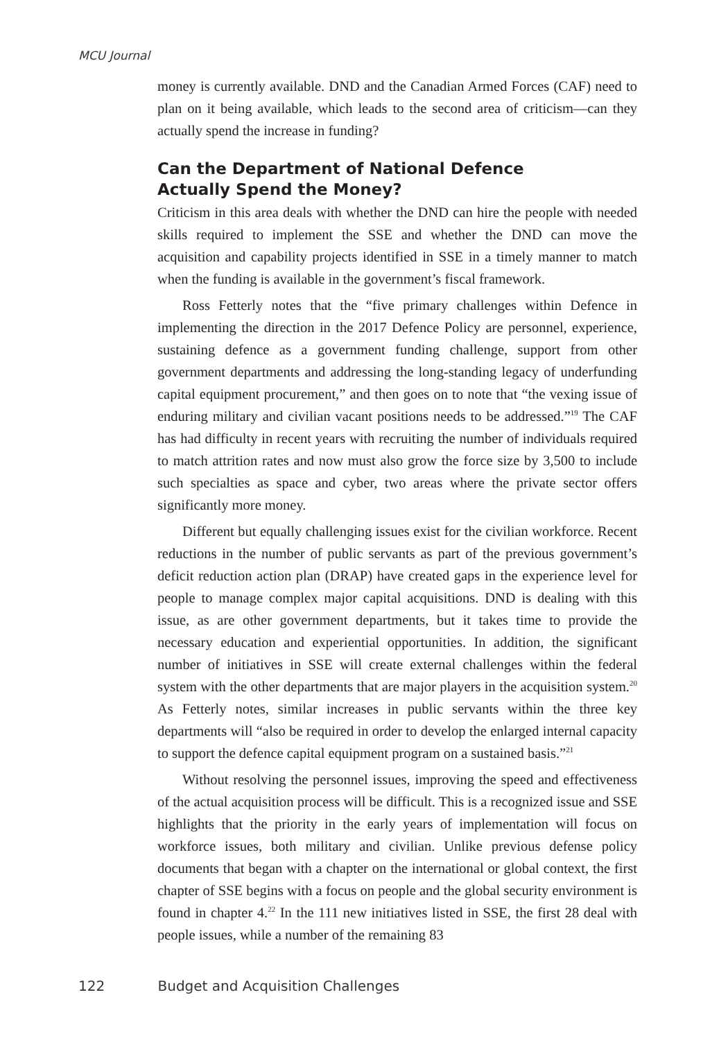MCU Journal
money is currently available. DND and the Canadian Armed Forces (CAF) need to plan on it being available, which leads to the second area of criticism—can they actually spend the increase in funding?
Can the Department of National Defence
Actually Spend the Money?
Criticism in this area deals with whether the DND can hire the people with needed skills required to implement the SSE and whether the DND can move the acquisition and capability projects identified in SSE in a timely manner to match when the funding is available in the government’s fiscal framework.
Ross Fetterly notes that the “five primary challenges within Defence in implementing the direction in the 2017 Defence Policy are personnel, experience, sustaining defence as a government funding challenge, support from other government departments and addressing the long-standing legacy of underfunding capital equipment procurement,” and then goes on to note that “the vexing issue of enduring military and civilian vacant positions needs to be addressed.”<sup>19</sup> The CAF has had difficulty in recent years with recruiting the number of individuals required to match attrition rates and now must also grow the force size by 3,500 to include such specialties as space and cyber, two areas where the private sector offers significantly more money.
Different but equally challenging issues exist for the civilian workforce. Recent reductions in the number of public servants as part of the previous government’s deficit reduction action plan (DRAP) have created gaps in the experience level for people to manage complex major capital acquisitions. DND is dealing with this issue, as are other government departments, but it takes time to provide the necessary education and experiential opportunities. In addition, the significant number of initiatives in SSE will create external challenges within the federal system with the other departments that are major players in the acquisition system.<sup>20</sup> As Fetterly notes, similar increases in public servants within the three key departments will “also be required in order to develop the enlarged internal capacity to support the defence capital equipment program on a sustained basis.”<sup>21</sup>
Without resolving the personnel issues, improving the speed and effectiveness of the actual acquisition process will be difficult. This is a recognized issue and SSE highlights that the priority in the early years of implementation will focus on workforce issues, both military and civilian. Unlike previous defense policy documents that began with a chapter on the international or global context, the first chapter of SSE begins with a focus on people and the global security environment is found in chapter 4.<sup>22</sup> In the 111 new initiatives listed in SSE, the first 28 deal with people issues, while a number of the remaining 83
122 Budget and Acquisition Challenges